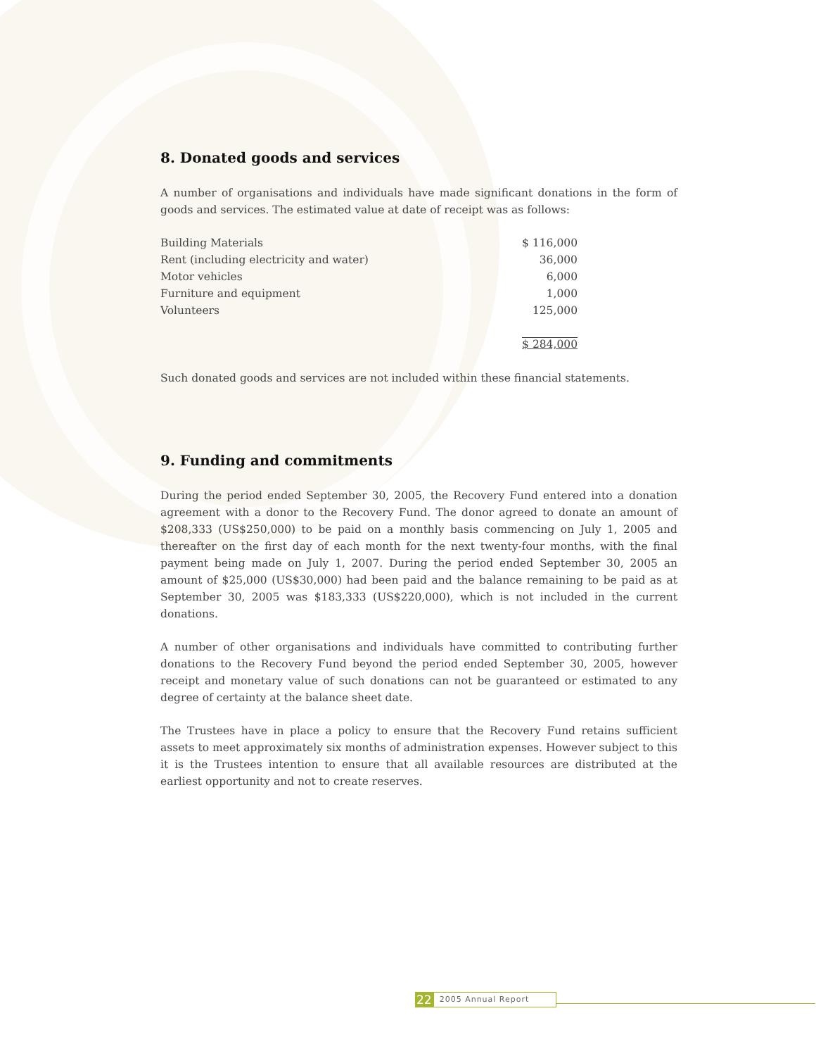8. Donated goods and services
A number of organisations and individuals have made significant donations in the form of goods and services. The estimated value at date of receipt was as follows:
| Building Materials | $ 116,000 |
| Rent (including electricity and water) | 36,000 |
| Motor vehicles | 6,000 |
| Furniture and equipment | 1,000 |
| Volunteers | 125,000 |
| | $ 284,000 |
Such donated goods and services are not included within these financial statements.
9. Funding and commitments
During the period ended September 30, 2005, the Recovery Fund entered into a donation agreement with a donor to the Recovery Fund. The donor agreed to donate an amount of $208,333 (US$250,000) to be paid on a monthly basis commencing on July 1, 2005 and thereafter on the first day of each month for the next twenty-four months, with the final payment being made on July 1, 2007. During the period ended September 30, 2005 an amount of $25,000 (US$30,000) had been paid and the balance remaining to be paid as at September 30, 2005 was $183,333 (US$220,000), which is not included in the current donations.
A number of other organisations and individuals have committed to contributing further donations to the Recovery Fund beyond the period ended September 30, 2005, however receipt and monetary value of such donations can not be guaranteed or estimated to any degree of certainty at the balance sheet date.
The Trustees have in place a policy to ensure that the Recovery Fund retains sufficient assets to meet approximately six months of administration expenses. However subject to this it is the Trustees intention to ensure that all available resources are distributed at the earliest opportunity and not to create reserves.
22 2005 Annual Report